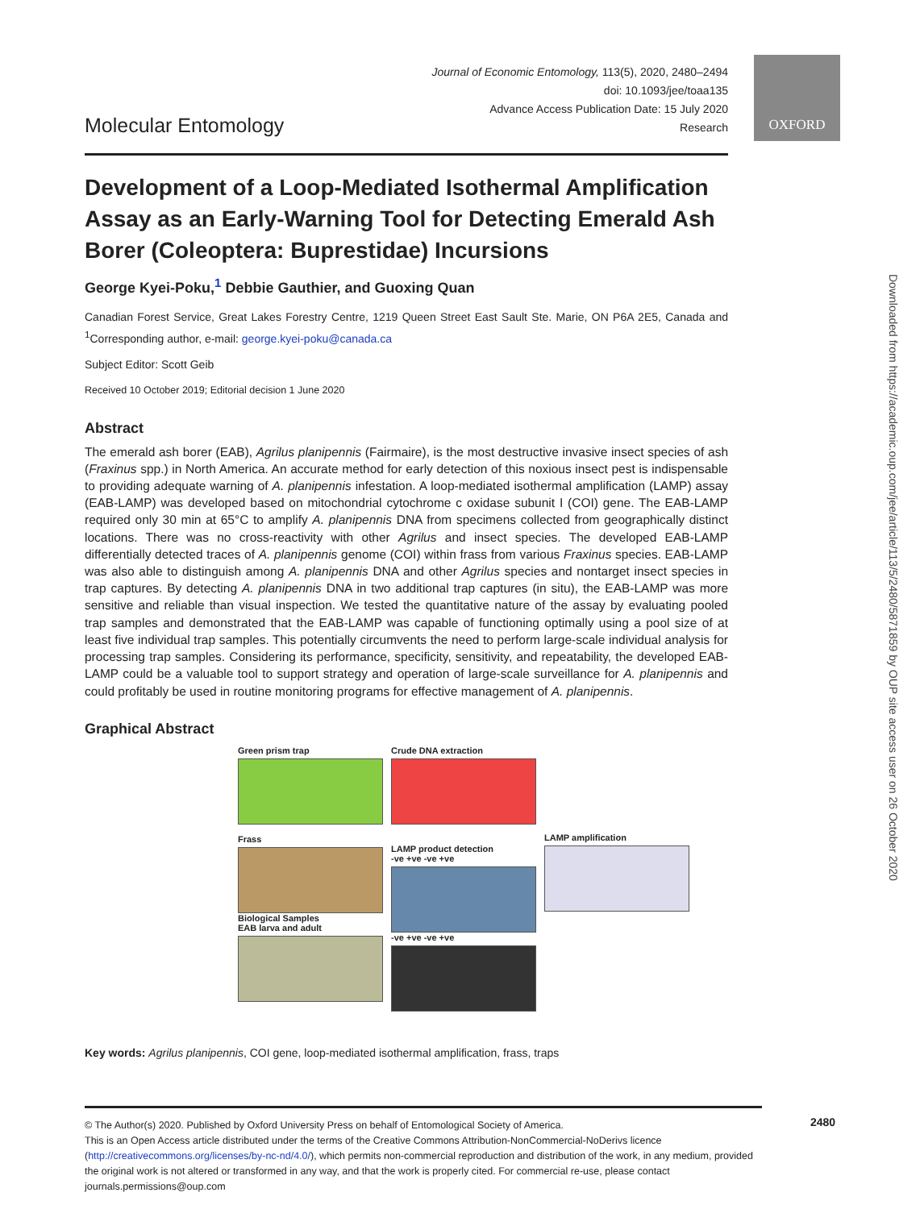OXFORD
Molecular Entomology
Journal of Economic Entomology, 113(5), 2020, 2480–2494
doi: 10.1093/jee/toaa135
Advance Access Publication Date: 15 July 2020
Research
Development of a Loop-Mediated Isothermal Amplification Assay as an Early-Warning Tool for Detecting Emerald Ash Borer (Coleoptera: Buprestidae) Incursions
George Kyei-Poku,<sup>1</sup> Debbie Gauthier, and Guoxing Quan
Canadian Forest Service, Great Lakes Forestry Centre, 1219 Queen Street East Sault Ste. Marie, ON P6A 2E5, Canada and <sup>1</sup>Corresponding author, e-mail: george.kyei-poku@canada.ca
Subject Editor: Scott Geib
Received 10 October 2019; Editorial decision 1 June 2020
Abstract
The emerald ash borer (EAB), Agrilus planipennis (Fairmaire), is the most destructive invasive insect species of ash (Fraxinus spp.) in North America. An accurate method for early detection of this noxious insect pest is indispensable to providing adequate warning of A. planipennis infestation. A loop-mediated isothermal amplification (LAMP) assay (EAB-LAMP) was developed based on mitochondrial cytochrome c oxidase subunit I (COI) gene. The EAB-LAMP required only 30 min at 65°C to amplify A. planipennis DNA from specimens collected from geographically distinct locations. There was no cross-reactivity with other Agrilus and insect species. The developed EAB-LAMP differentially detected traces of A. planipennis genome (COI) within frass from various Fraxinus species. EAB-LAMP was also able to distinguish among A. planipennis DNA and other Agrilus species and nontarget insect species in trap captures. By detecting A. planipennis DNA in two additional trap captures (in situ), the EAB-LAMP was more sensitive and reliable than visual inspection. We tested the quantitative nature of the assay by evaluating pooled trap samples and demonstrated that the EAB-LAMP was capable of functioning optimally using a pool size of at least five individual trap samples. This potentially circumvents the need to perform large-scale individual analysis for processing trap samples. Considering its performance, specificity, sensitivity, and repeatability, the developed EAB-LAMP could be a valuable tool to support strategy and operation of large-scale surveillance for A. planipennis and could profitably be used in routine monitoring programs for effective management of A. planipennis.
Graphical Abstract
Green prism trap
Frass
Biological Samples
EAB larva and adult
Crude DNA extraction
LAMP product detection
-ve +ve -ve +ve
-ve +ve -ve +ve
LAMP amplification
Key words: Agrilus planipennis, COI gene, loop-mediated isothermal amplification, frass, traps
Downloaded from https://academic.oup.com/jee/article/113/5/2480/5871859 by OUP site access user on 26 October 2020
© The Author(s) 2020. Published by Oxford University Press on behalf of Entomological Society of America.
This is an Open Access article distributed under the terms of the Creative Commons Attribution-NonCommercial-NoDerivs licence (http://creativecommons.org/licenses/by-nc-nd/4.0/), which permits non-commercial reproduction and distribution of the work, in any medium, provided the original work is not altered or transformed in any way, and that the work is properly cited. For commercial re-use, please contact journals.permissions@oup.com
2480